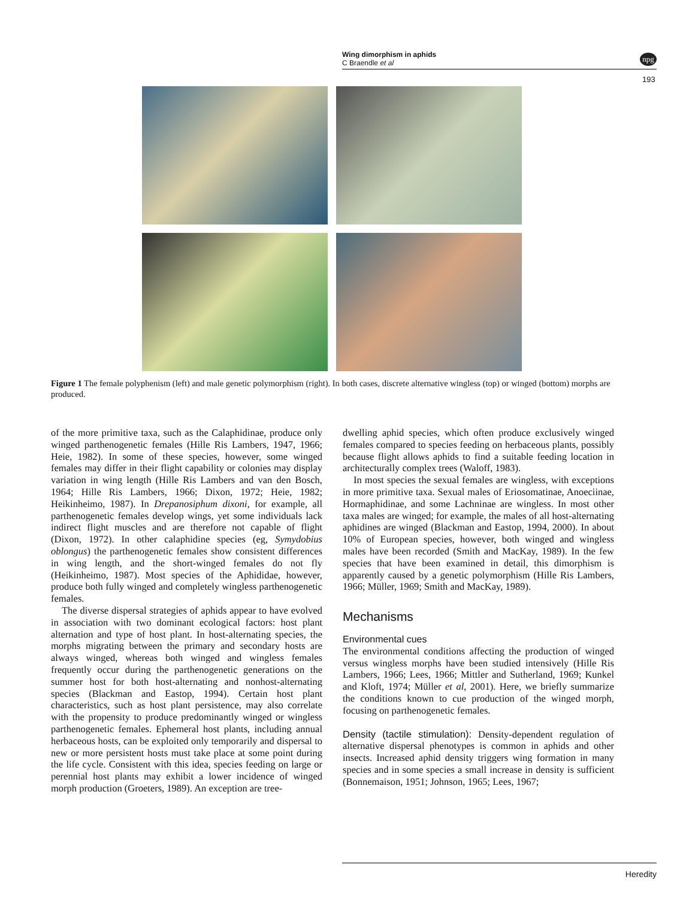Wing dimorphism in aphids
C Braendle et al
npg
193
Figure 1 The female polyphenism (left) and male genetic polymorphism (right). In both cases, discrete alternative wingless (top) or winged (bottom) morphs are produced.
of the more primitive taxa, such as the Calaphidinae, produce only winged parthenogenetic females (Hille Ris Lambers, 1947, 1966; Heie, 1982). In some of these species, however, some winged females may differ in their flight capability or colonies may display variation in wing length (Hille Ris Lambers and van den Bosch, 1964; Hille Ris Lambers, 1966; Dixon, 1972; Heie, 1982; Heikinheimo, 1987). In Drepanosiphum dixoni, for example, all parthenogenetic females develop wings, yet some individuals lack indirect flight muscles and are therefore not capable of flight (Dixon, 1972). In other calaphidine species (eg, Symydobius oblongus) the parthenogenetic females show consistent differences in wing length, and the short-winged females do not fly (Heikinheimo, 1987). Most species of the Aphididae, however, produce both fully winged and completely wingless parthenogenetic females.
The diverse dispersal strategies of aphids appear to have evolved in association with two dominant ecological factors: host plant alternation and type of host plant. In host-alternating species, the morphs migrating between the primary and secondary hosts are always winged, whereas both winged and wingless females frequently occur during the parthenogenetic generations on the summer host for both host-alternating and nonhost-alternating species (Blackman and Eastop, 1994). Certain host plant characteristics, such as host plant persistence, may also correlate with the propensity to produce predominantly winged or wingless parthenogenetic females. Ephemeral host plants, including annual herbaceous hosts, can be exploited only temporarily and dispersal to new or more persistent hosts must take place at some point during the life cycle. Consistent with this idea, species feeding on large or perennial host plants may exhibit a lower incidence of winged morph production (Groeters, 1989). An exception are tree-
dwelling aphid species, which often produce exclusively winged females compared to species feeding on herbaceous plants, possibly because flight allows aphids to find a suitable feeding location in architecturally complex trees (Waloff, 1983).
In most species the sexual females are wingless, with exceptions in more primitive taxa. Sexual males of Eriosomatinae, Anoeciinae, Hormaphidinae, and some Lachninae are wingless. In most other taxa males are winged; for example, the males of all host-alternating aphidines are winged (Blackman and Eastop, 1994, 2000). In about 10% of European species, however, both winged and wingless males have been recorded (Smith and MacKay, 1989). In the few species that have been examined in detail, this dimorphism is apparently caused by a genetic polymorphism (Hille Ris Lambers, 1966; Müller, 1969; Smith and MacKay, 1989).
Mechanisms
Environmental cues
The environmental conditions affecting the production of winged versus wingless morphs have been studied intensively (Hille Ris Lambers, 1966; Lees, 1966; Mittler and Sutherland, 1969; Kunkel and Kloft, 1974; Müller et al, 2001). Here, we briefly summarize the conditions known to cue production of the winged morph, focusing on parthenogenetic females.
Density (tactile stimulation): Density-dependent regulation of alternative dispersal phenotypes is common in aphids and other insects. Increased aphid density triggers wing formation in many species and in some species a small increase in density is sufficient (Bonnemaison, 1951; Johnson, 1965; Lees, 1967;
Heredity